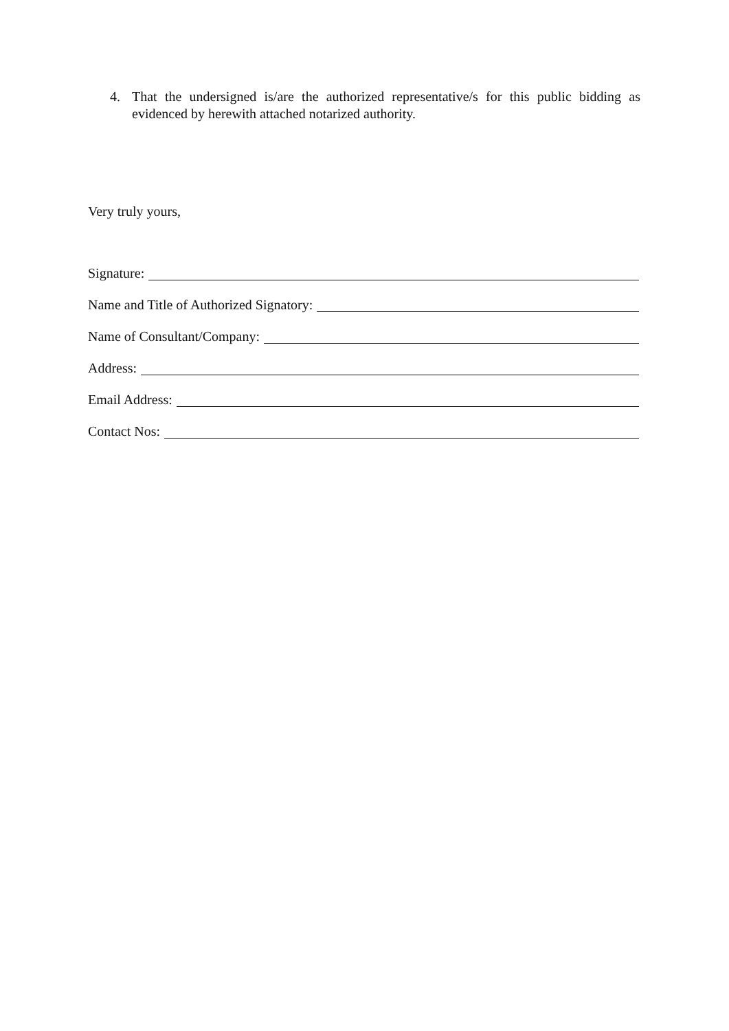4. That the undersigned is/are the authorized representative/s for this public bidding as evidenced by herewith attached notarized authority.
Very truly yours,
Signature:
Name and Title of Authorized Signatory:
Name of Consultant/Company:
Address:
Email Address:
Contact Nos: